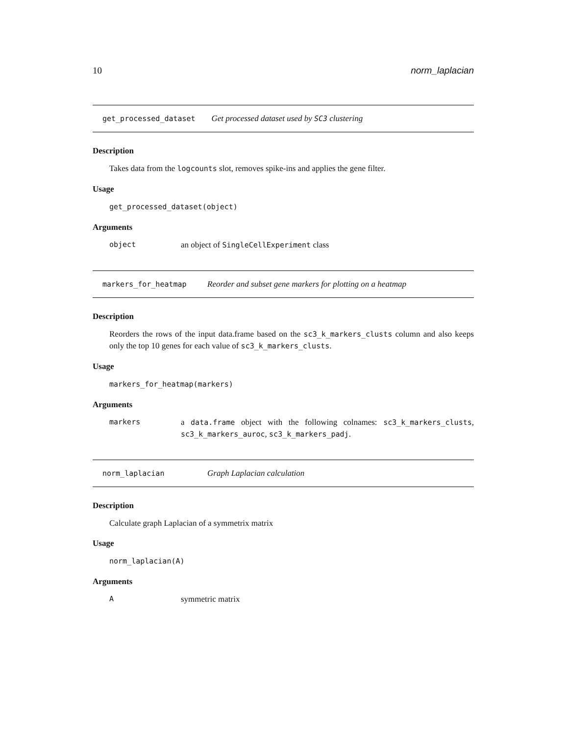10 norm_laplacian
get_processed_dataset Get processed dataset used by SC3 clustering
Description
Takes data from the logcounts slot, removes spike-ins and applies the gene filter.
Usage
get_processed_dataset(object)
Arguments
object an object of SingleCellExperiment class
markers_for_heatmap Reorder and subset gene markers for plotting on a heatmap
Description
Reorders the rows of the input data.frame based on the sc3_k_markers_clusts column and also keeps only the top 10 genes for each value of sc3_k_markers_clusts.
Usage
markers_for_heatmap(markers)
Arguments
markers a data.frame object with the following colnames: sc3_k_markers_clusts, sc3_k_markers_auroc, sc3_k_markers_padj.
norm_laplacian Graph Laplacian calculation
Description
Calculate graph Laplacian of a symmetrix matrix
Usage
norm_laplacian(A)
Arguments
Asymmetric matrix